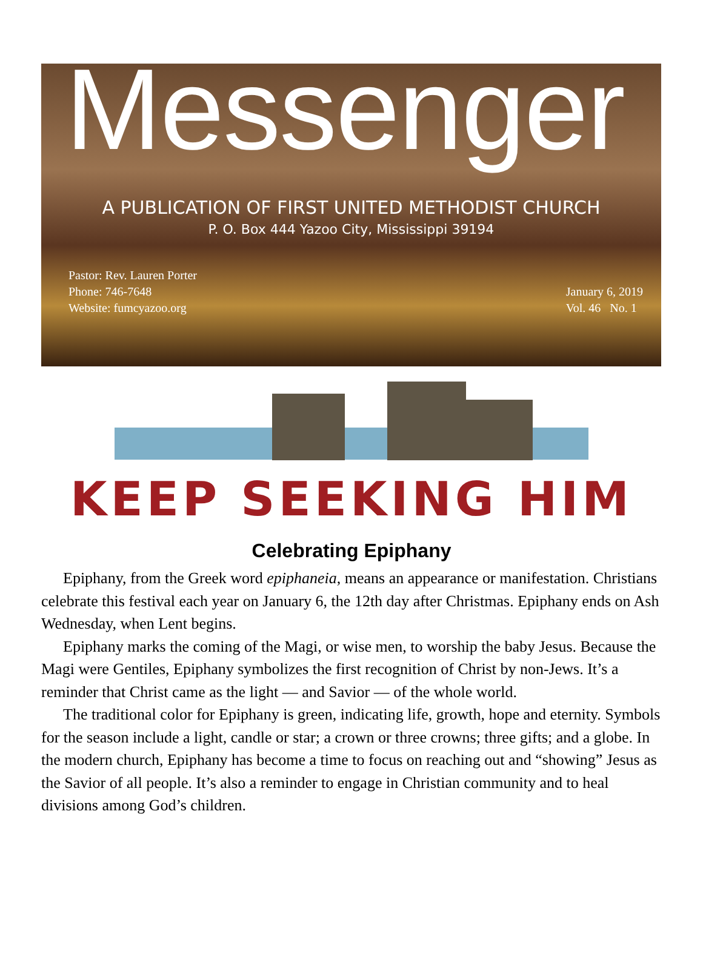Messenger
A PUBLICATION OF FIRST UNITED METHODIST CHURCH
P. O. Box 444 Yazoo City, Mississippi 39194
Pastor: Rev. Lauren Porter
Phone: 746-7648
Website: fumcyazoo.org
January 6, 2019
Vol. 46 No. 1
KEEP SEEKING HIM
Celebrating Epiphany
Epiphany, from the Greek word epiphaneia, means an appearance or manifestation. Christians celebrate this festival each year on January 6, the 12th day after Christmas. Epiphany ends on Ash Wednesday, when Lent begins.
Epiphany marks the coming of the Magi, or wise men, to worship the baby Jesus. Because the Magi were Gentiles, Epiphany symbolizes the first recognition of Christ by non-Jews. It’s a reminder that Christ came as the light — and Savior — of the whole world.
The traditional color for Epiphany is green, indicating life, growth, hope and eternity. Symbols for the season include a light, candle or star; a crown or three crowns; three gifts; and a globe. In the modern church, Epiphany has become a time to focus on reaching out and “showing” Jesus as the Savior of all people. It’s also a reminder to engage in Christian community and to heal divisions among God’s children.